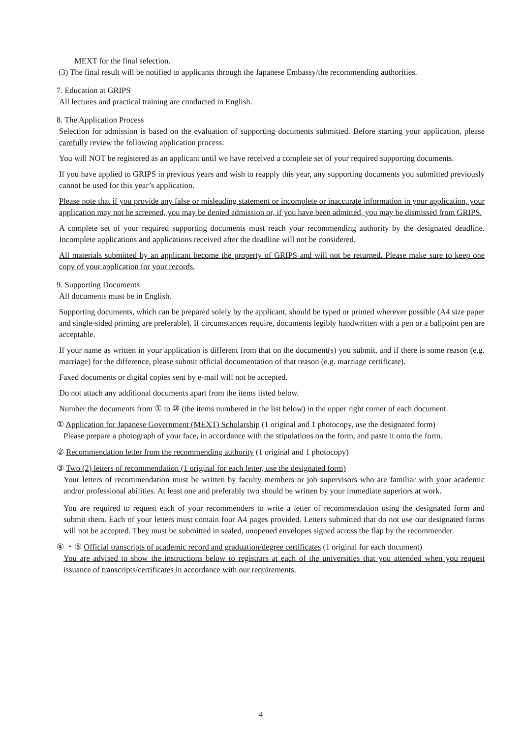MEXT for the final selection.
(3) The final result will be notified to applicants through the Japanese Embassy/the recommending authorities.
7. Education at GRIPS
All lectures and practical training are conducted in English.
8. The Application Process
Selection for admission is based on the evaluation of supporting documents submitted. Before starting your application, please carefully review the following application process.
You will NOT be registered as an applicant until we have received a complete set of your required supporting documents.
If you have applied to GRIPS in previous years and wish to reapply this year, any supporting documents you submitted previously cannot be used for this year’s application.
Please note that if you provide any false or misleading statement or incomplete or inaccurate information in your application, your application may not be screened, you may be denied admission or, if you have been admitted, you may be dismissed from GRIPS.
A complete set of your required supporting documents must reach your recommending authority by the designated deadline. Incomplete applications and applications received after the deadline will not be considered.
All materials submitted by an applicant become the property of GRIPS and will not be returned. Please make sure to keep one copy of your application for your records.
9. Supporting Documents
All documents must be in English.
Supporting documents, which can be prepared solely by the applicant, should be typed or printed wherever possible (A4 size paper and single-sided printing are preferable). If circumstances require, documents legibly handwritten with a pen or a ballpoint pen are acceptable.
If your name as written in your application is different from that on the document(s) you submit, and if there is some reason (e.g. marriage) for the difference, please submit official documentation of that reason (e.g. marriage certificate).
Faxed documents or digital copies sent by e-mail will not be accepted.
Do not attach any additional documents apart from the items listed below.
Number the documents from ① to ⑩ (the items numbered in the list below) in the upper right corner of each document.
① Application for Japanese Government (MEXT) Scholarship (1 original and 1 photocopy, use the designated form)
Please prepare a photograph of your face, in accordance with the stipulations on the form, and paste it onto the form.
② Recommendation letter from the recommending authority (1 original and 1 photocopy)
③ Two (2) letters of recommendation (1 original for each letter, use the designated form)
Your letters of recommendation must be written by faculty members or job supervisors who are familiar with your academic and/or professional abilities. At least one and preferably two should be written by your immediate superiors at work.
You are required to request each of your recommenders to write a letter of recommendation using the designated form and submit them. Each of your letters must contain four A4 pages provided. Letters submitted that do not use our designated forms will not be accepted. They must be submitted in sealed, unopened envelopes signed across the flap by the recommender.
④ ・⑤ Official transcripts of academic record and graduation/degree certificates (1 original for each document)
You are advised to show the instructions below to registrars at each of the universities that you attended when you request issuance of transcripts/certificates in accordance with our requirements.
4